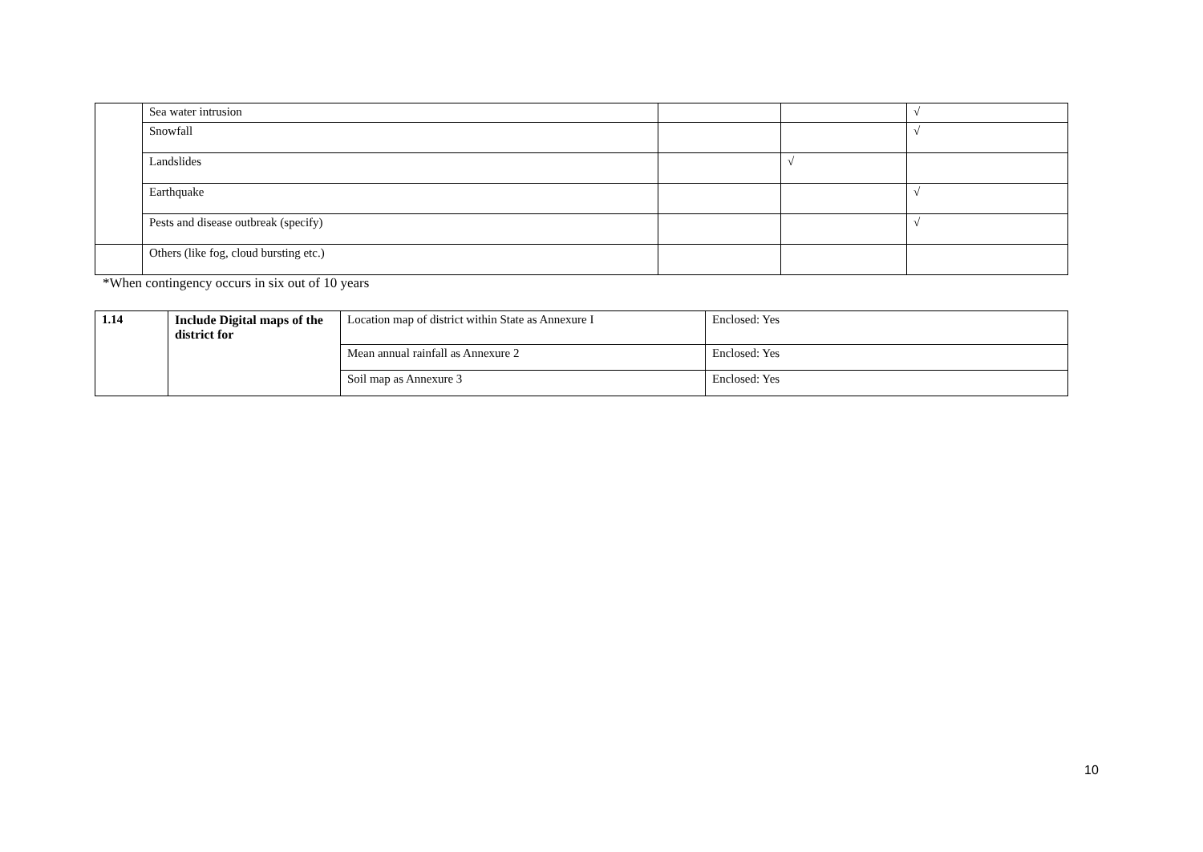| | Sea water intrusion | | | √ |
| | Snowfall | | | √ |
| | Landslides | | √ | |
| | Earthquake | | | √ |
| | Pests and disease outbreak (specify) | | | √ |
| | Others (like fog, cloud bursting etc.) | | | |
*When contingency occurs in six out of 10 years
| 1.14 | Include Digital maps of the district for | Location map of district within State as Annexure I | Enclosed: Yes |
| | | Mean annual rainfall as Annexure 2 | Enclosed: Yes |
| | | Soil map as Annexure 3 | Enclosed: Yes |
10